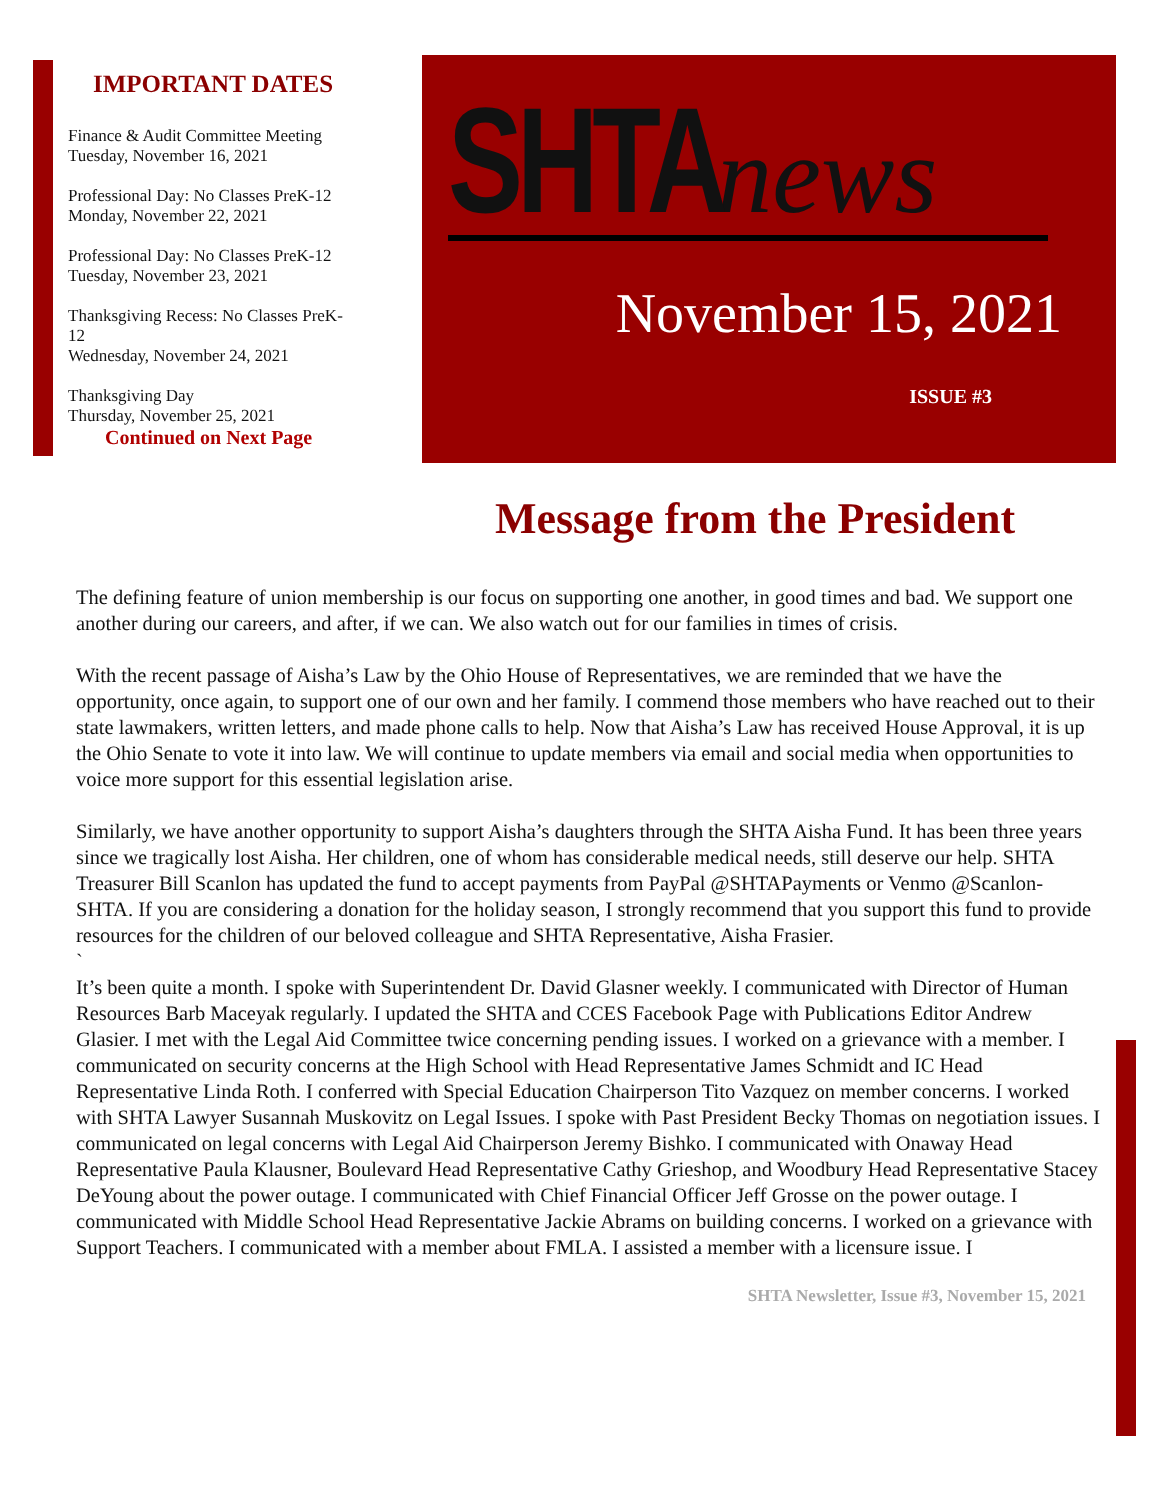IMPORTANT DATES
Finance & Audit Committee Meeting
Tuesday, November 16, 2021
Professional Day: No Classes PreK-12
Monday, November 22, 2021
Professional Day: No Classes PreK-12
Tuesday, November 23, 2021
Thanksgiving Recess: No Classes PreK-
12
Wednesday, November 24, 2021
Thanksgiving Day
Thursday, November 25, 2021
Continued on Next Page
SHTA news
November 15, 2021
ISSUE #3
Message from the President
The defining feature of union membership is our focus on supporting one another, in good times and bad. We support one another during our careers, and after, if we can. We also watch out for our families in times of crisis.
With the recent passage of Aisha’s Law by the Ohio House of Representatives, we are reminded that we have the opportunity, once again, to support one of our own and her family. I commend those members who have reached out to their state lawmakers, written letters, and made phone calls to help. Now that Aisha’s Law has received House Approval, it is up the Ohio Senate to vote it into law. We will continue to update members via email and social media when opportunities to voice more support for this essential legislation arise.
Similarly, we have another opportunity to support Aisha’s daughters through the SHTA Aisha Fund. It has been three years since we tragically lost Aisha. Her children, one of whom has considerable medical needs, still deserve our help. SHTA Treasurer Bill Scanlon has updated the fund to accept payments from PayPal @SHTAPayments or Venmo @Scanlon-SHTA. If you are considering a donation for the holiday season, I strongly recommend that you support this fund to provide resources for the children of our beloved colleague and SHTA Representative, Aisha Frasier.
`
It’s been quite a month. I spoke with Superintendent Dr. David Glasner weekly. I communicated with Director of Human Resources Barb Maceyak regularly. I updated the SHTA and CCES Facebook Page with Publications Editor Andrew Glasier. I met with the Legal Aid Committee twice concerning pending issues. I worked on a grievance with a member. I communicated on security concerns at the High School with Head Representative James Schmidt and IC Head Representative Linda Roth. I conferred with Special Education Chairperson Tito Vazquez on member concerns. I worked with SHTA Lawyer Susannah Muskovitz on Legal Issues. I spoke with Past President Becky Thomas on negotiation issues. I communicated on legal concerns with Legal Aid Chairperson Jeremy Bishko. I communicated with Onaway Head Representative Paula Klausner, Boulevard Head Representative Cathy Grieshop, and Woodbury Head Representative Stacey DeYoung about the power outage. I communicated with Chief Financial Officer Jeff Grosse on the power outage. I communicated with Middle School Head Representative Jackie Abrams on building concerns. I worked on a grievance with Support Teachers. I communicated with a member about FMLA. I assisted a member with a licensure issue. I
SHTA Newsletter, Issue #3, November 15, 2021